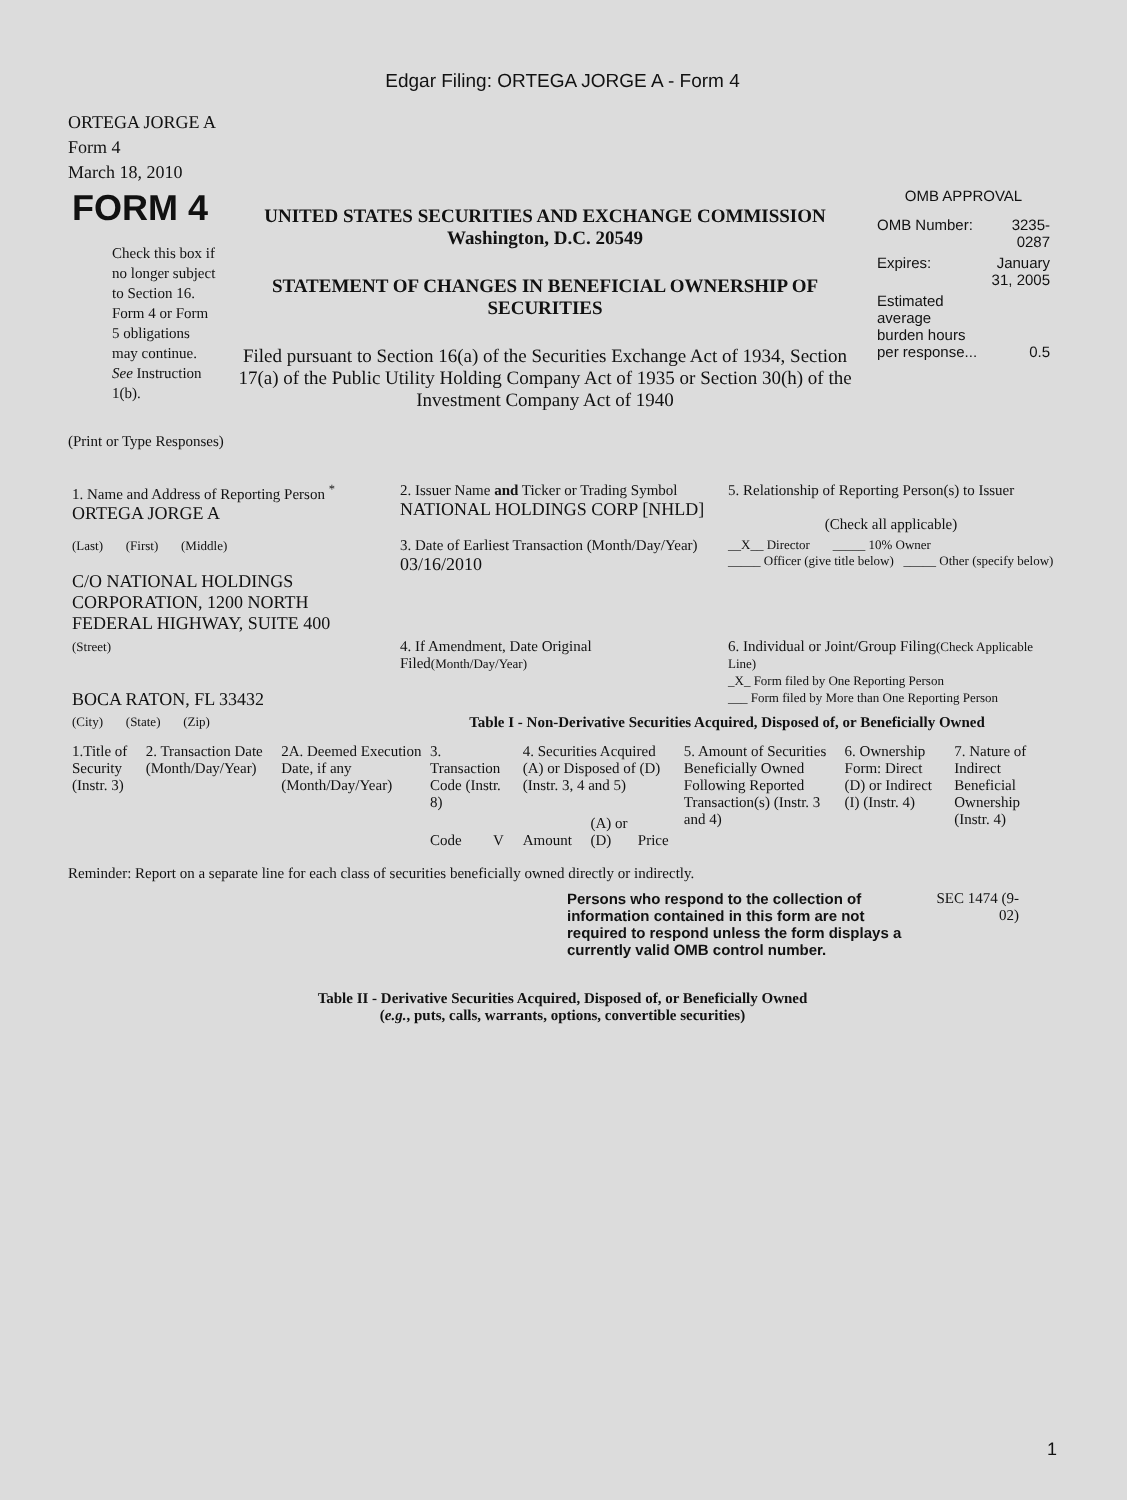Edgar Filing: ORTEGA JORGE A - Form 4
ORTEGA JORGE A
Form 4
March 18, 2010
| FORM 4 Check this box if no longer subject to Section 16. Form 4 or Form 5 obligations may continue. See Instruction 1(b). | UNITED STATES SECURITIES AND EXCHANGE COMMISSION Washington, D.C. 20549 STATEMENT OF CHANGES IN BENEFICIAL OWNERSHIP OF SECURITIES Filed pursuant to Section 16(a) of the Securities Exchange Act of 1934, Section 17(a) of the Public Utility Holding Company Act of 1935 or Section 30(h) of the Investment Company Act of 1940 | OMB APPROVAL / OMB Number: / 3235-0287 / / Expires: / January 31, 2005 / / Estimated average burden hours per response... / 0.5 / |
(Print or Type Responses)
| 1. Name and Address of Reporting Person <sup>*</sup> ORTEGA JORGE A | 2. Issuer Name and Ticker or Trading Symbol NATIONAL HOLDINGS CORP [NHLD] | 5. Relationship of Reporting Person(s) to Issuer (Check all applicable) |
| (Last) (First) (Middle) C/O NATIONAL HOLDINGS CORPORATION, 1200 NORTH FEDERAL HIGHWAY, SUITE 400 | 3. Date of Earliest Transaction (Month/Day/Year) 03/16/2010 | __X__ Director _____ 10% Owner _____ Officer (give title below) _____ Other (specify below) |
| (Street) BOCA RATON, FL 33432 | 4. If Amendment, Date Original Filed (Month/Day/Year) | 6. Individual or Joint/Group Filing (Check Applicable Line) _X_ Form filed by One Reporting Person ___ Form filed by More than One Reporting Person |
| (City) (State) (Zip) | Table I - Non-Derivative Securities Acquired, Disposed of, or Beneficially Owned | |
| 1.Title of Security (Instr. 3) | 2. Transaction Date (Month/Day/Year) | 2A. Deemed Execution Date, if any (Month/Day/Year) | 3. Transaction Code (Instr. 8) | | 4. Securities Acquired (A) or Disposed of (D) (Instr. 3, 4 and 5) | | | 5. Amount of Securities Beneficially Owned Following Reported Transaction(s) (Instr. 3 and 4) | 6. Ownership Form: Direct (D) or Indirect (I) (Instr. 4) | 7. Nature of Indirect Beneficial Ownership (Instr. 4) |
| | | | Code | V | Amount | (A) or (D) | Price | | | |
Reminder: Report on a separate line for each class of securities beneficially owned directly or indirectly.
| Persons who respond to the collection of information contained in this form are not required to respond unless the form displays a currently valid OMB control number. | SEC 1474 (9-02) |
Table II - Derivative Securities Acquired, Disposed of, or Beneficially Owned
(e.g., puts, calls, warrants, options, convertible securities)
1